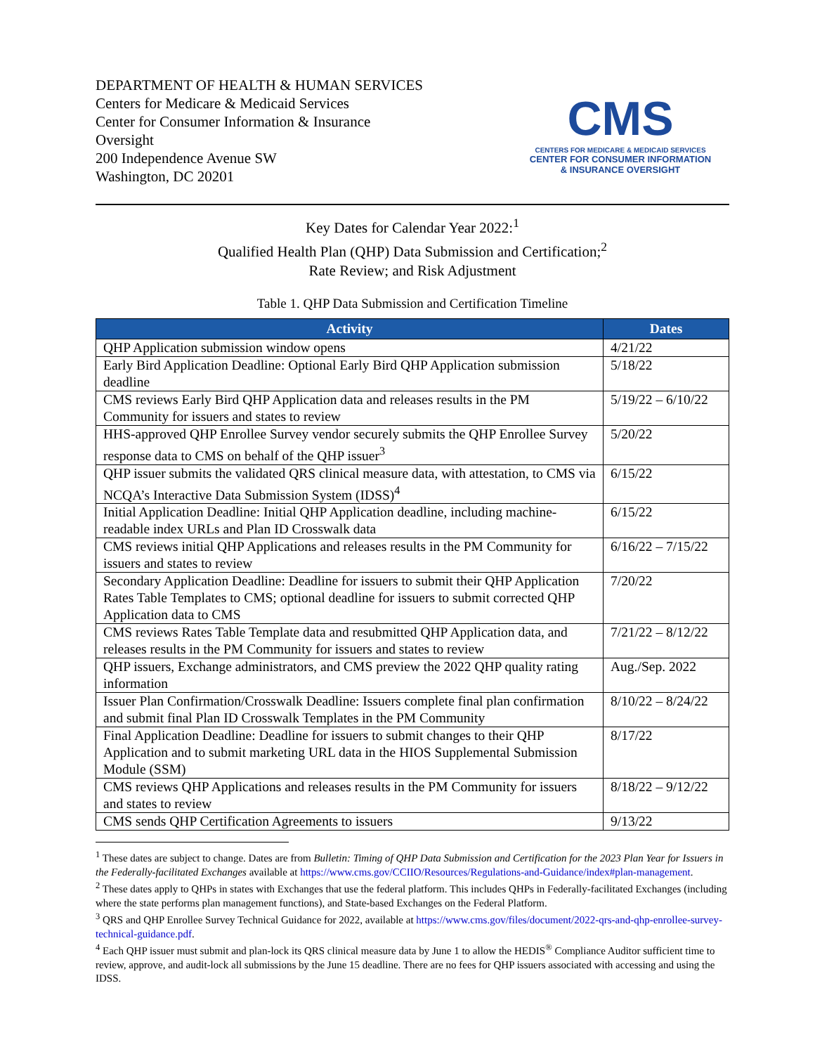DEPARTMENT OF HEALTH & HUMAN SERVICES
Centers for Medicare & Medicaid Services
Center for Consumer Information & Insurance
Oversight
200 Independence Avenue SW
Washington, DC 20201
CMS
CENTERS FOR MEDICARE & MEDICAID SERVICES
CENTER FOR CONSUMER INFORMATION
& INSURANCE OVERSIGHT
Key Dates for Calendar Year 2022:<sup>1</sup>
Qualified Health Plan (QHP) Data Submission and Certification;<sup>2</sup>
Rate Review; and Risk Adjustment
Table 1. QHP Data Submission and Certification Timeline
| Activity | Dates |
| --- | --- |
| QHP Application submission window opens | 4/21/22 |
| Early Bird Application Deadline: Optional Early Bird QHP Application submission deadline | 5/18/22 |
| CMS reviews Early Bird QHP Application data and releases results in the PM Community for issuers and states to review | 5/19/22 – 6/10/22 |
| HHS-approved QHP Enrollee Survey vendor securely submits the QHP Enrollee Survey response data to CMS on behalf of the QHP issuer<sup>3</sup> | 5/20/22 |
| QHP issuer submits the validated QRS clinical measure data, with attestation, to CMS via NCQA’s Interactive Data Submission System (IDSS)<sup>4</sup> | 6/15/22 |
| Initial Application Deadline: Initial QHP Application deadline, including machine-readable index URLs and Plan ID Crosswalk data | 6/15/22 |
| CMS reviews initial QHP Applications and releases results in the PM Community for issuers and states to review | 6/16/22 – 7/15/22 |
| Secondary Application Deadline: Deadline for issuers to submit their QHP Application Rates Table Templates to CMS; optional deadline for issuers to submit corrected QHP Application data to CMS | 7/20/22 |
| CMS reviews Rates Table Template data and resubmitted QHP Application data, and releases results in the PM Community for issuers and states to review | 7/21/22 – 8/12/22 |
| QHP issuers, Exchange administrators, and CMS preview the 2022 QHP quality rating information | Aug./Sep. 2022 |
| Issuer Plan Confirmation/Crosswalk Deadline: Issuers complete final plan confirmation and submit final Plan ID Crosswalk Templates in the PM Community | 8/10/22 – 8/24/22 |
| Final Application Deadline: Deadline for issuers to submit changes to their QHP Application and to submit marketing URL data in the HIOS Supplemental Submission Module (SSM) | 8/17/22 |
| CMS reviews QHP Applications and releases results in the PM Community for issuers and states to review | 8/18/22 – 9/12/22 |
| CMS sends QHP Certification Agreements to issuers | 9/13/22 |
<sup>1</sup> These dates are subject to change. Dates are from Bulletin: Timing of QHP Data Submission and Certification for the 2023 Plan Year for Issuers in the Federally-facilitated Exchanges available at https://www.cms.gov/CCIIO/Resources/Regulations-and-Guidance/index#plan-management.
<sup>2</sup> These dates apply to QHPs in states with Exchanges that use the federal platform. This includes QHPs in Federally-facilitated Exchanges (including where the state performs plan management functions), and State-based Exchanges on the Federal Platform.
<sup>3</sup> QRS and QHP Enrollee Survey Technical Guidance for 2022, available at https://www.cms.gov/files/document/2022-qrs-and-qhp-enrollee-survey-technical-guidance.pdf.
<sup>4</sup> Each QHP issuer must submit and plan-lock its QRS clinical measure data by June 1 to allow the HEDIS<sup>®</sup> Compliance Auditor sufficient time to review, approve, and audit-lock all submissions by the June 15 deadline. There are no fees for QHP issuers associated with accessing and using the IDSS.